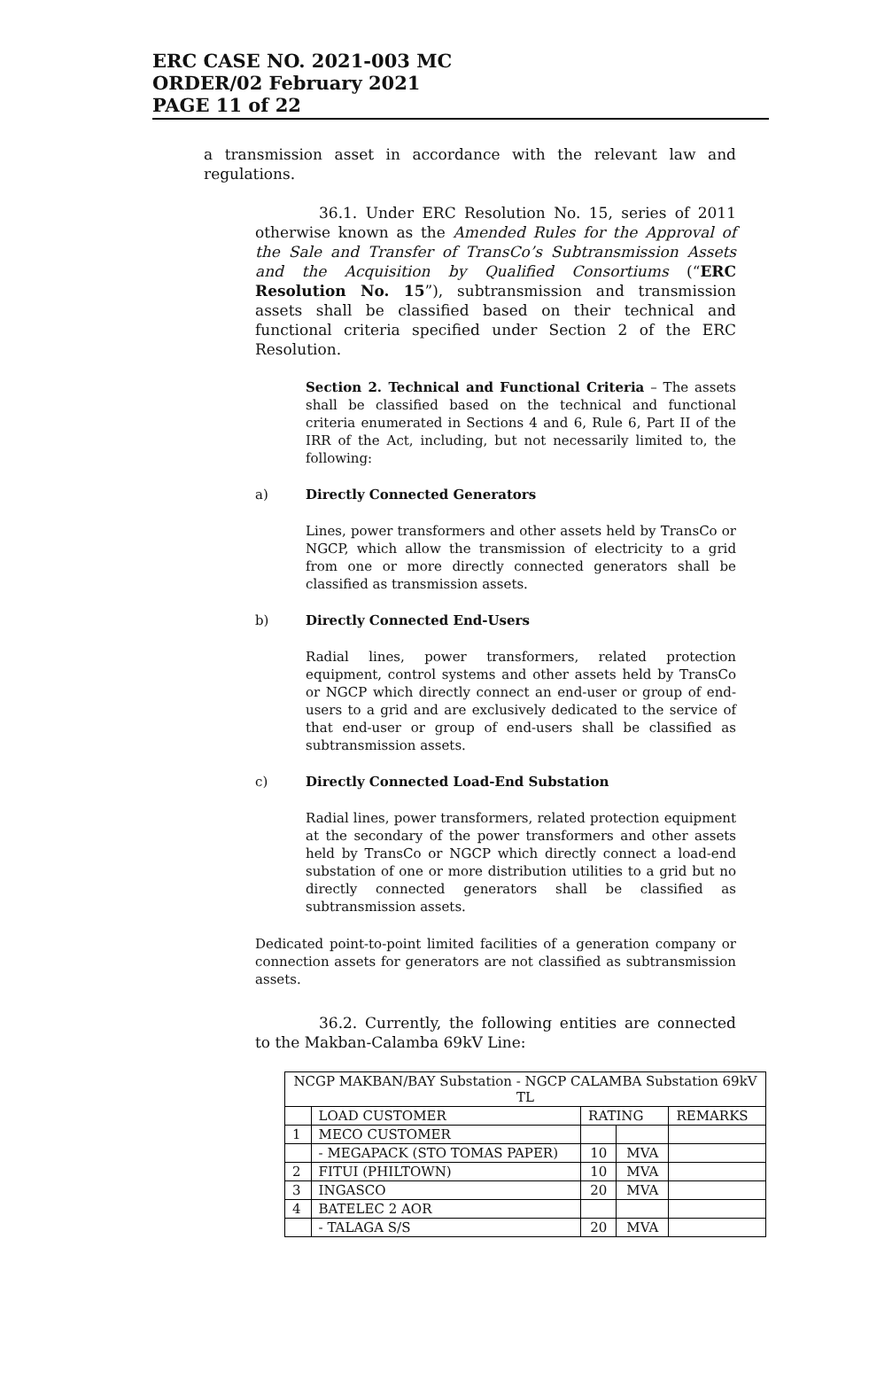ERC CASE NO. 2021-003 MC
ORDER/02 February 2021
PAGE 11 of 22
a transmission asset in accordance with the relevant law and regulations.
36.1. Under ERC Resolution No. 15, series of 2011 otherwise known as the Amended Rules for the Approval of the Sale and Transfer of TransCo’s Subtransmission Assets and the Acquisition by Qualified Consortiums (“ERC Resolution No. 15”), subtransmission and transmission assets shall be classified based on their technical and functional criteria specified under Section 2 of the ERC Resolution.
Section 2. Technical and Functional Criteria – The assets shall be classified based on the technical and functional criteria enumerated in Sections 4 and 6, Rule 6, Part II of the IRR of the Act, including, but not necessarily limited to, the following:
a) Directly Connected Generators
Lines, power transformers and other assets held by TransCo or NGCP, which allow the transmission of electricity to a grid from one or more directly connected generators shall be classified as transmission assets.
b) Directly Connected End-Users
Radial lines, power transformers, related protection equipment, control systems and other assets held by TransCo or NGCP which directly connect an end-user or group of end-users to a grid and are exclusively dedicated to the service of that end-user or group of end-users shall be classified as subtransmission assets.
c) Directly Connected Load-End Substation
Radial lines, power transformers, related protection equipment at the secondary of the power transformers and other assets held by TransCo or NGCP which directly connect a load-end substation of one or more distribution utilities to a grid but no directly connected generators shall be classified as subtransmission assets.
Dedicated point-to-point limited facilities of a generation company or connection assets for generators are not classified as subtransmission assets.
36.2. Currently, the following entities are connected to the Makban-Calamba 69kV Line:
| NCGP MAKBAN/BAY Substation - NGCP CALAMBA Substation 69kV TL | | | | |
| --- | --- | --- | --- | --- |
| | LOAD CUSTOMER | RATING | | REMARKS |
| 1 | MECO CUSTOMER | | | |
| | - MEGAPACK (STO TOMAS PAPER) | 10 | MVA | |
| 2 | FITUI (PHILTOWN) | 10 | MVA | |
| 3 | INGASCO | 20 | MVA | |
| 4 | BATELEC 2 AOR | | | |
| | - TALAGA S/S | 20 | MVA | |